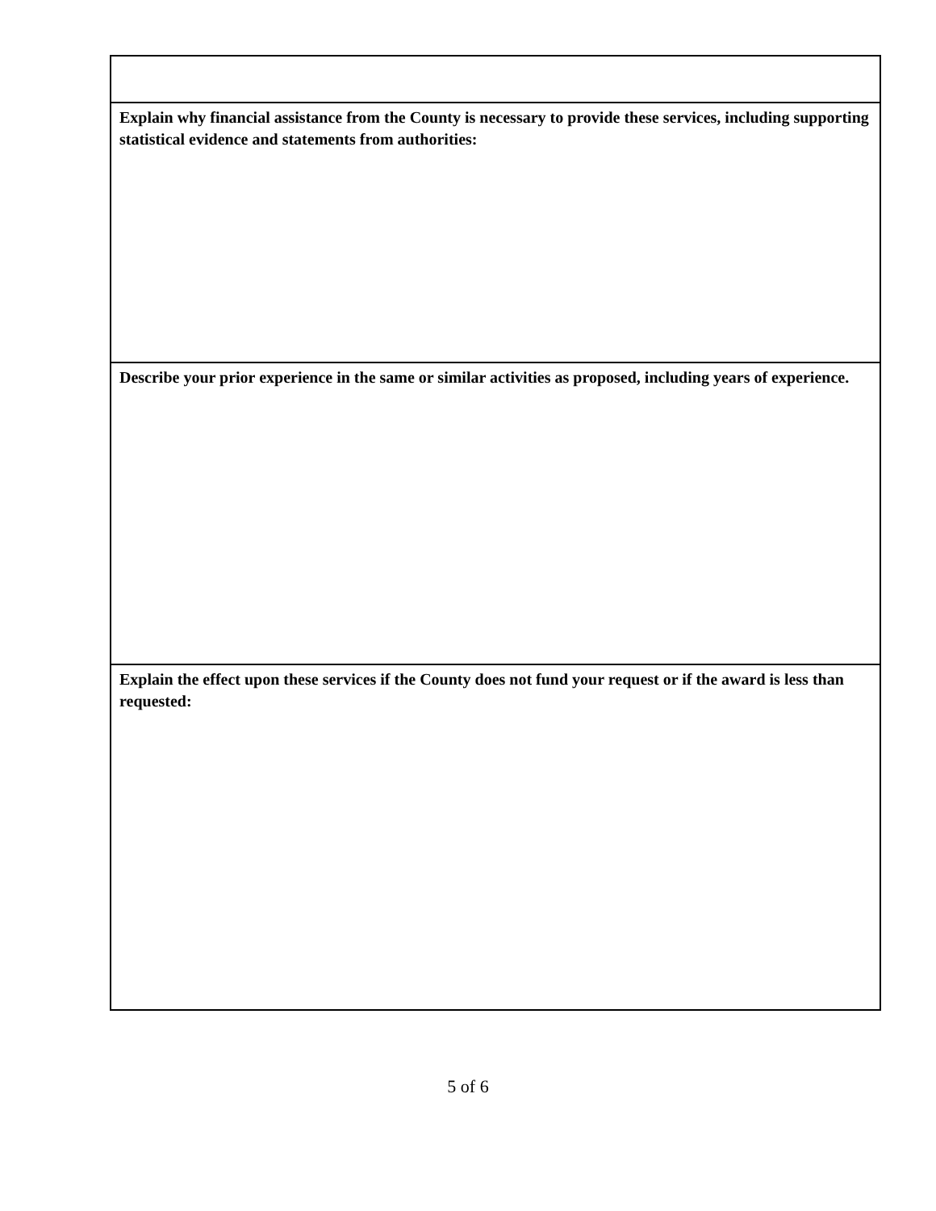| Explain why financial assistance from the County is necessary to provide these services, including supporting statistical evidence and statements from authorities: |
| Describe your prior experience in the same or similar activities as proposed, including years of experience. |
| Explain the effect upon these services if the County does not fund your request or if the award is less than requested: |
5 of 6